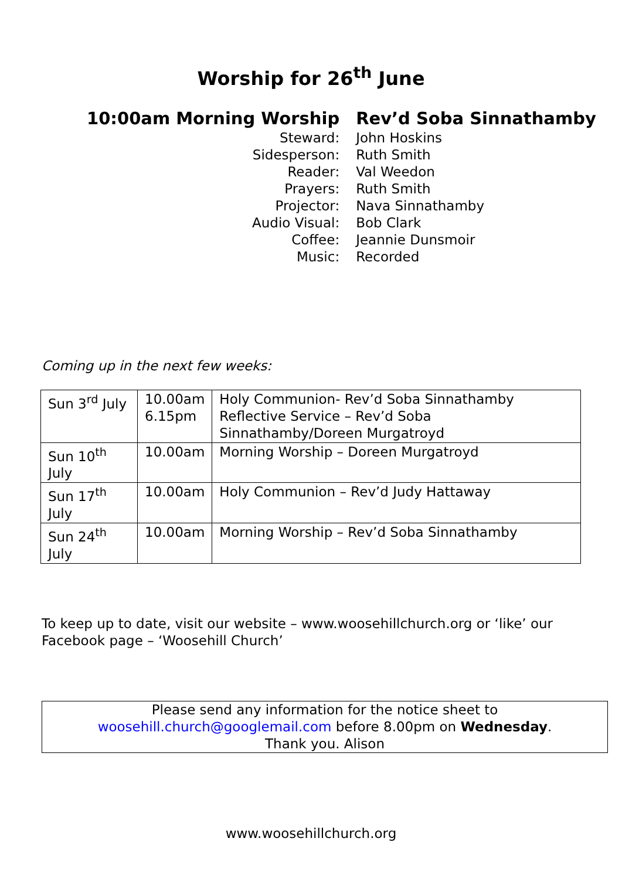Worship for 26<sup>th</sup> June
| 10:00am Morning Worship | Rev’d Soba Sinnathamby |
| Steward: | John Hoskins |
| Sidesperson: | Ruth Smith |
| Reader: | Val Weedon |
| Prayers: | Ruth Smith |
| Projector: | Nava Sinnathamby |
| Audio Visual: | Bob Clark |
| Coffee: | Jeannie Dunsmoir |
| Music: | Recorded |
Coming up in the next few weeks:
| Sun 3<sup>rd</sup> July | 10.00am 6.15pm | Holy Communion- Rev’d Soba Sinnathamby Reflective Service – Rev’d Soba Sinnathamby/Doreen Murgatroyd |
| Sun 10<sup>th</sup> July | 10.00am | Morning Worship – Doreen Murgatroyd |
| Sun 17<sup>th</sup> July | 10.00am | Holy Communion – Rev’d Judy Hattaway |
| Sun 24<sup>th</sup> July | 10.00am | Morning Worship – Rev’d Soba Sinnathamby |
To keep up to date, visit our website – www.woosehillchurch.org or ‘like’ our
Facebook page – ‘Woosehill Church’
Please send any information for the notice sheet to
woosehill.church@googlemail.com before 8.00pm on Wednesday.
Thank you. Alison
www.woosehillchurch.org